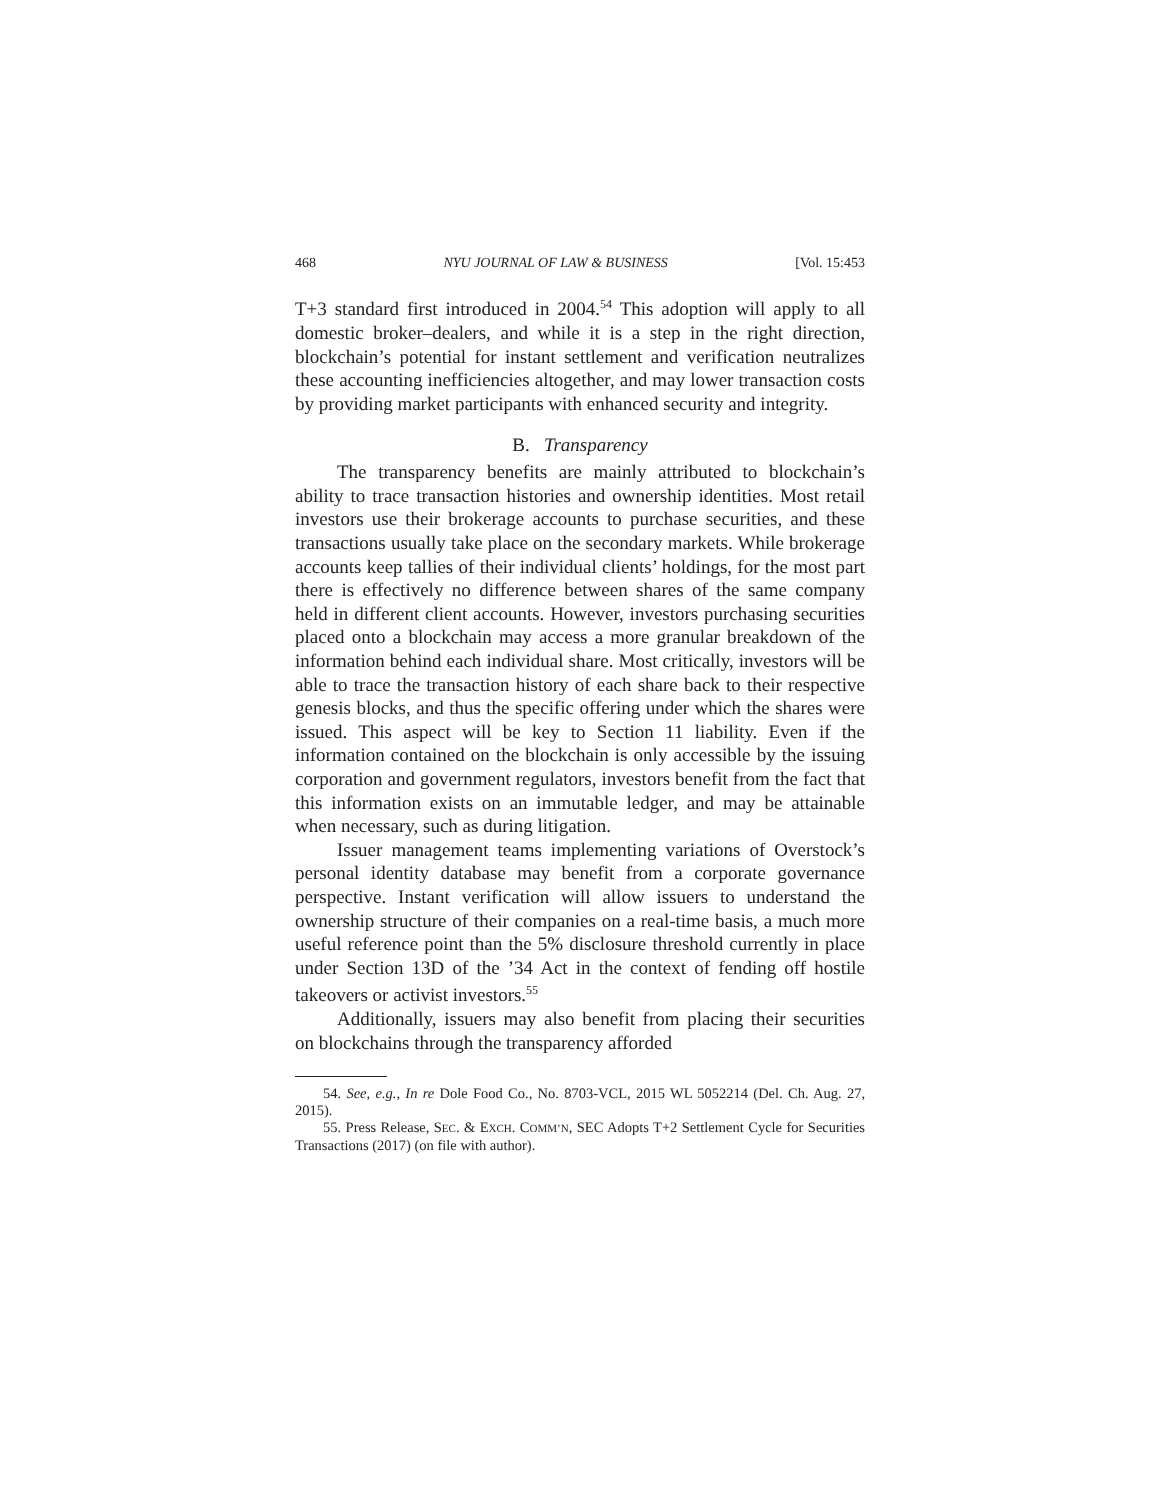468 NYU JOURNAL OF LAW & BUSINESS [Vol. 15:453
T+3 standard first introduced in 2004.<sup>54</sup> This adoption will apply to all domestic broker–dealers, and while it is a step in the right direction, blockchain’s potential for instant settlement and verification neutralizes these accounting inefficiencies altogether, and may lower transaction costs by providing market participants with enhanced security and integrity.
B. Transparency
The transparency benefits are mainly attributed to blockchain’s ability to trace transaction histories and ownership identities. Most retail investors use their brokerage accounts to purchase securities, and these transactions usually take place on the secondary markets. While brokerage accounts keep tallies of their individual clients’ holdings, for the most part there is effectively no difference between shares of the same company held in different client accounts. However, investors purchasing securities placed onto a blockchain may access a more granular breakdown of the information behind each individual share. Most critically, investors will be able to trace the transaction history of each share back to their respective genesis blocks, and thus the specific offering under which the shares were issued. This aspect will be key to Section 11 liability. Even if the information contained on the blockchain is only accessible by the issuing corporation and government regulators, investors benefit from the fact that this information exists on an immutable ledger, and may be attainable when necessary, such as during litigation.
Issuer management teams implementing variations of Overstock’s personal identity database may benefit from a corporate governance perspective. Instant verification will allow issuers to understand the ownership structure of their companies on a real-time basis, a much more useful reference point than the 5% disclosure threshold currently in place under Section 13D of the ’34 Act in the context of fending off hostile takeovers or activist investors.<sup>55</sup>
Additionally, issuers may also benefit from placing their securities on blockchains through the transparency afforded
54. See, e.g., In re Dole Food Co., No. 8703-VCL, 2015 WL 5052214 (Del. Ch. Aug. 27, 2015).
55. Press Release, SEC. & EXCH. COMM’N, SEC Adopts T+2 Settlement Cycle for Securities Transactions (2017) (on file with author).